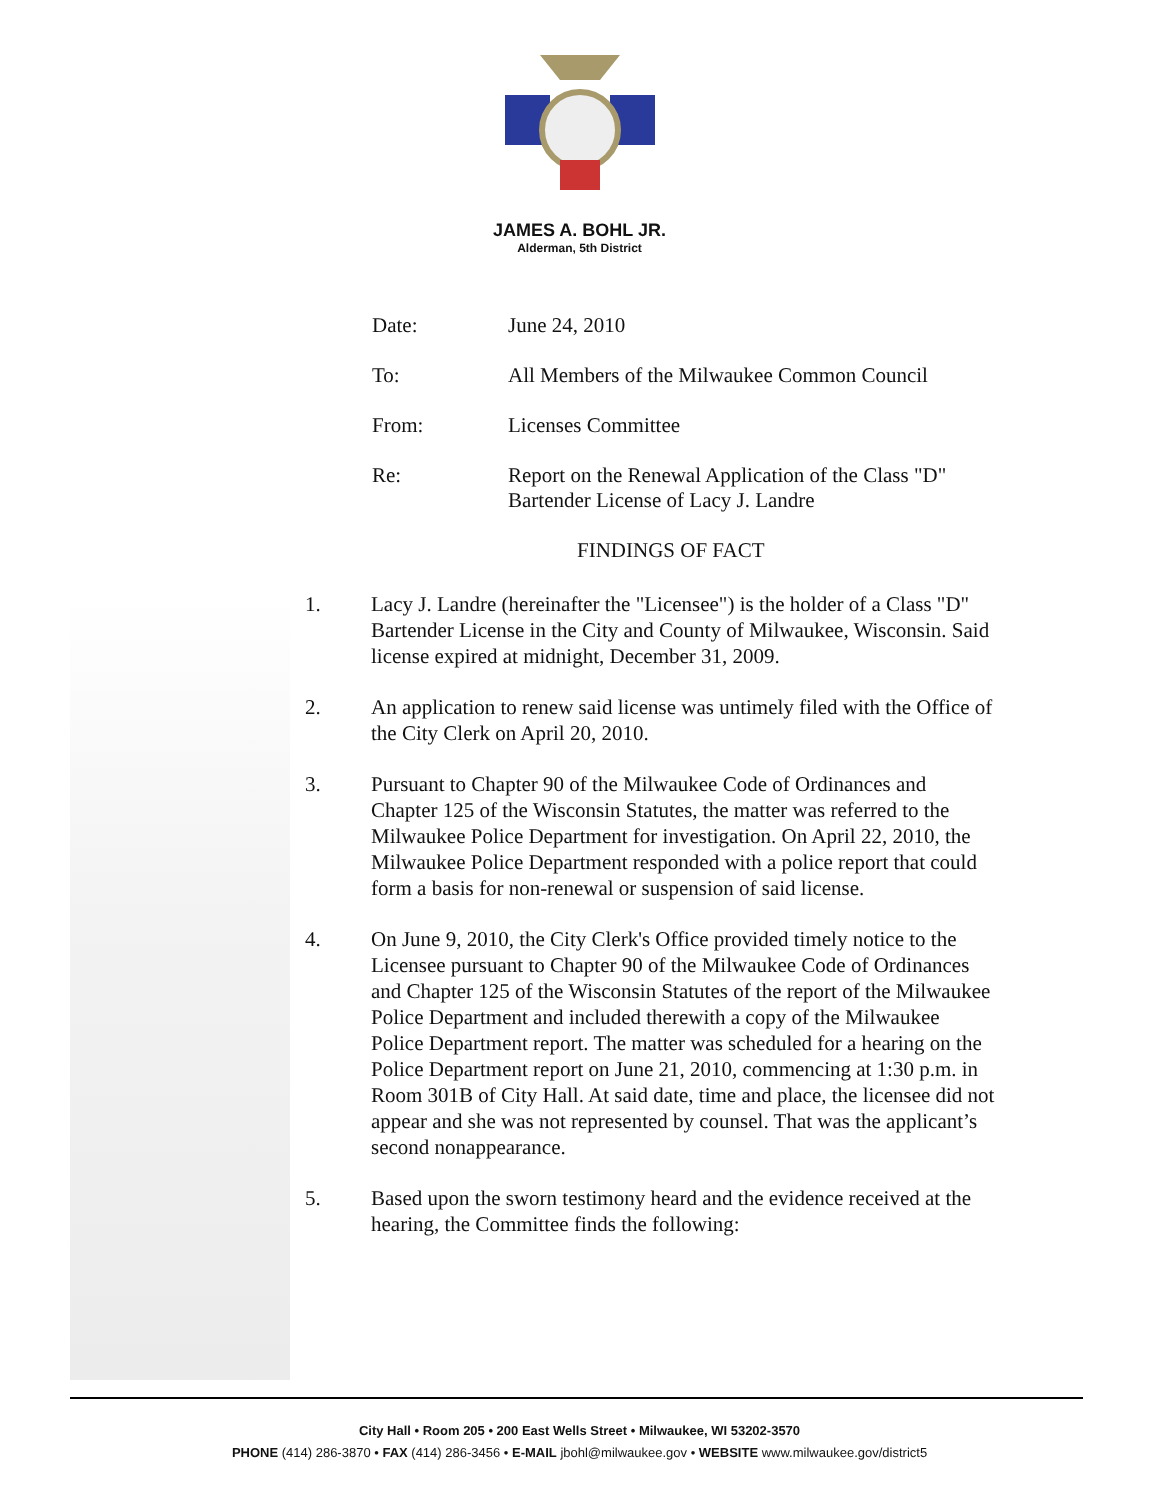JAMES A. BOHL JR.
Alderman, 5th District
Date: June 24, 2010
To: All Members of the Milwaukee Common Council
From: Licenses Committee
Re: Report on the Renewal Application of the Class "D"
Bartender License of Lacy J. Landre
FINDINGS OF FACT
1. Lacy J. Landre (hereinafter the "Licensee") is the holder of a Class "D" Bartender License in the City and County of Milwaukee, Wisconsin. Said license expired at midnight, December 31, 2009.
2. An application to renew said license was untimely filed with the Office of the City Clerk on April 20, 2010.
3. Pursuant to Chapter 90 of the Milwaukee Code of Ordinances and Chapter 125 of the Wisconsin Statutes, the matter was referred to the Milwaukee Police Department for investigation. On April 22, 2010, the Milwaukee Police Department responded with a police report that could form a basis for non-renewal or suspension of said license.
4. On June 9, 2010, the City Clerk's Office provided timely notice to the Licensee pursuant to Chapter 90 of the Milwaukee Code of Ordinances and Chapter 125 of the Wisconsin Statutes of the report of the Milwaukee Police Department and included therewith a copy of the Milwaukee Police Department report. The matter was scheduled for a hearing on the Police Department report on June 21, 2010, commencing at 1:30 p.m. in Room 301B of City Hall. At said date, time and place, the licensee did not appear and she was not represented by counsel. That was the applicant’s second nonappearance.
5. Based upon the sworn testimony heard and the evidence received at the hearing, the Committee finds the following:
City Hall • Room 205 • 200 East Wells Street • Milwaukee, WI 53202-3570
PHONE (414) 286-3870 • FAX (414) 286-3456 • E-MAIL jbohl@milwaukee.gov • WEBSITE www.milwaukee.gov/district5